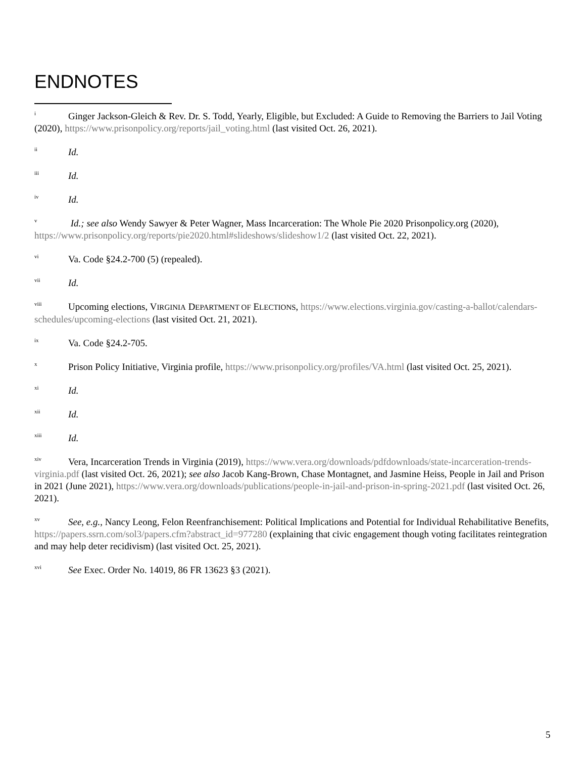ENDNOTES
<sup>i</sup> Ginger Jackson-Gleich & Rev. Dr. S. Todd, Yearly, Eligible, but Excluded: A Guide to Removing the Barriers to Jail Voting (2020), https://www.prisonpolicy.org/reports/jail_voting.html (last visited Oct. 26, 2021).
<sup>ii</sup>Id.
<sup>iii</sup>Id.
<sup>iv</sup>Id.
<sup>v</sup> Id.; see also Wendy Sawyer & Peter Wagner, Mass Incarceration: The Whole Pie 2020 Prisonpolicy.org (2020), https://www.prisonpolicy.org/reports/pie2020.html#slideshows/slideshow1/2 (last visited Oct. 22, 2021).
<sup>vi</sup>Va. Code §24.2-700 (5) (repealed).
<sup>vii</sup>Id.
<sup>viii</sup>Upcoming elections, VIRGINIA DEPARTMENT OF ELECTIONS, https://www.elections.virginia.gov/casting-a-ballot/calendars-schedules/upcoming-elections (last visited Oct. 21, 2021).
<sup>ix</sup>Va. Code §24.2-705.
<sup>x</sup> Prison Policy Initiative, Virginia profile, https://www.prisonpolicy.org/profiles/VA.html (last visited Oct. 25, 2021).
<sup>xi</sup>Id.
<sup>xii</sup>Id.
<sup>xiii</sup>Id.
<sup>xiv</sup>Vera, Incarceration Trends in Virginia (2019), https://www.vera.org/downloads/pdfdownloads/state-incarceration-trends-virginia.pdf (last visited Oct. 26, 2021); see also Jacob Kang-Brown, Chase Montagnet, and Jasmine Heiss, People in Jail and Prison in 2021 (June 2021), https://www.vera.org/downloads/publications/people-in-jail-and-prison-in-spring-2021.pdf (last visited Oct. 26, 2021).
<sup>xv</sup>See, e.g., Nancy Leong, Felon Reenfranchisement: Political Implications and Potential for Individual Rehabilitative Benefits, https://papers.ssrn.com/sol3/papers.cfm?abstract_id=977280 (explaining that civic engagement though voting facilitates reintegration and may help deter recidivism) (last visited Oct. 25, 2021).
<sup>xvi</sup>See Exec. Order No. 14019, 86 FR 13623 §3 (2021).
5